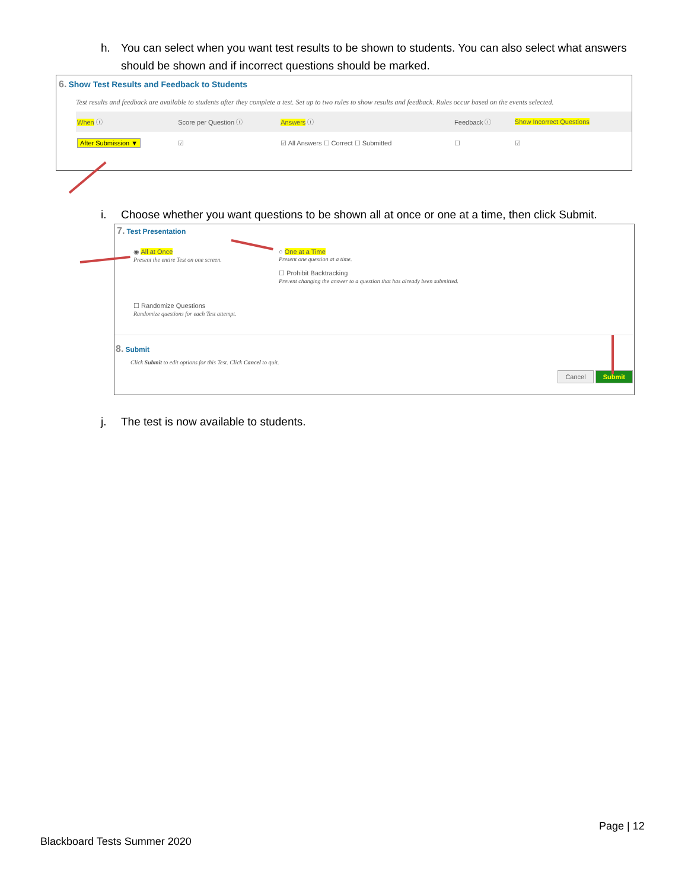h. You can select when you want test results to be shown to students. You can also select what answers
should be shown and if incorrect questions should be marked.
6. Show Test Results and Feedback to Students
Test results and feedback are available to students after they complete a test. Set up to two rules to show results and feedback. Rules occur based on the events selected.
| When ⓘ | Score per Question ⓘ | Answers ⓘ | Feedback ⓘ | Show Incorrect Questions |
| --- | --- | --- | --- | --- |
| After Submission ▼ | ☑ | ☑ All Answers ☐ Correct ☐ Submitted | ☐ | ☑ |
i. Choose whether you want questions to be shown all at once or one at a time, then click Submit.
7. Test Presentation
◉ All at Once
Present the entire Test on one screen.
○ One at a Time
Present one question at a time.
☐ Prohibit Backtracking
Prevent changing the answer to a question that has already been submitted.
☐ Randomize Questions
Randomize questions for each Test attempt.
8. Submit
Click Submit to edit options for this Test. Click Cancel to quit.
Cancel Submit
j. The test is now available to students.
Page | 12
Blackboard Tests Summer 2020